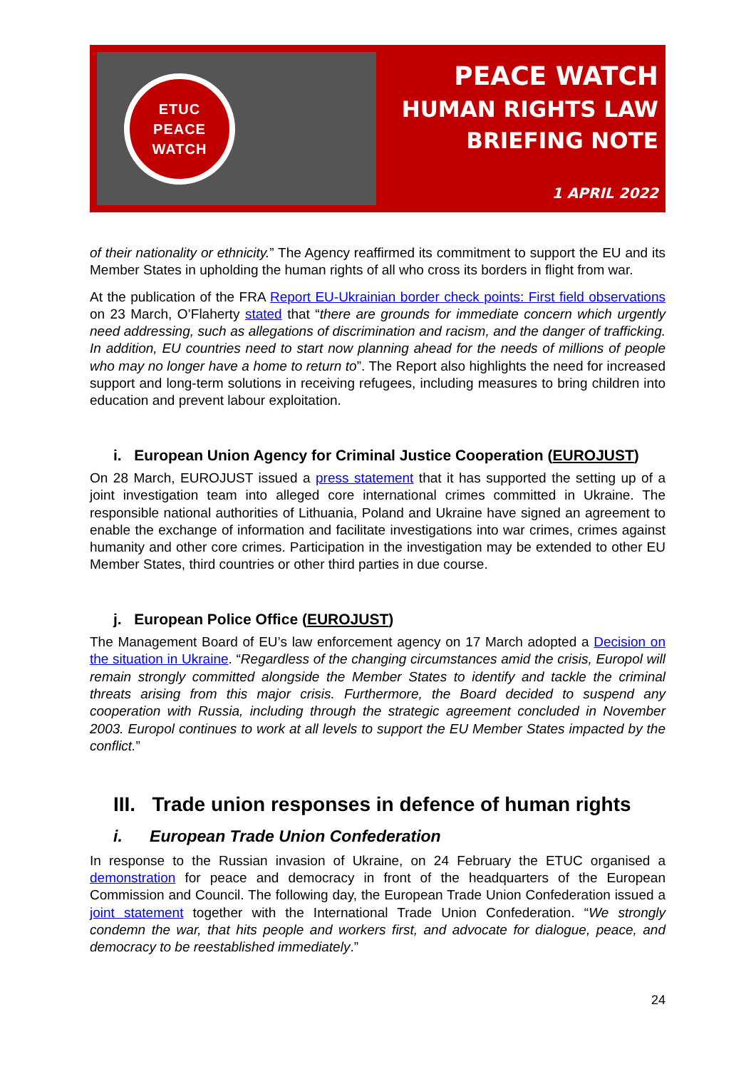ETUC
PEACE
WATCH
PEACE WATCH
HUMAN RIGHTS LAW
BRIEFING NOTE
1 APRIL 2022
of their nationality or ethnicity.” The Agency reaffirmed its commitment to support the EU and its Member States in upholding the human rights of all who cross its borders in flight from war.
At the publication of the FRA Report EU-Ukrainian border check points: First field observations on 23 March, O’Flaherty stated that “there are grounds for immediate concern which urgently need addressing, such as allegations of discrimination and racism, and the danger of trafficking. In addition, EU countries need to start now planning ahead for the needs of millions of people who may no longer have a home to return to”. The Report also highlights the need for increased support and long-term solutions in receiving refugees, including measures to bring children into education and prevent labour exploitation.
i. European Union Agency for Criminal Justice Cooperation (EUROJUST)
On 28 March, EUROJUST issued a press statement that it has supported the setting up of a joint investigation team into alleged core international crimes committed in Ukraine. The responsible national authorities of Lithuania, Poland and Ukraine have signed an agreement to enable the exchange of information and facilitate investigations into war crimes, crimes against humanity and other core crimes. Participation in the investigation may be extended to other EU Member States, third countries or other third parties in due course.
j. European Police Office (EUROJUST)
The Management Board of EU’s law enforcement agency on 17 March adopted a Decision on the situation in Ukraine. “Regardless of the changing circumstances amid the crisis, Europol will remain strongly committed alongside the Member States to identify and tackle the criminal threats arising from this major crisis. Furthermore, the Board decided to suspend any cooperation with Russia, including through the strategic agreement concluded in November 2003. Europol continues to work at all levels to support the EU Member States impacted by the conflict.”
III. Trade union responses in defence of human rights
i. European Trade Union Confederation
In response to the Russian invasion of Ukraine, on 24 February the ETUC organised a demonstration for peace and democracy in front of the headquarters of the European Commission and Council. The following day, the European Trade Union Confederation issued a joint statement together with the International Trade Union Confederation. “We strongly condemn the war, that hits people and workers first, and advocate for dialogue, peace, and democracy to be reestablished immediately.”
24